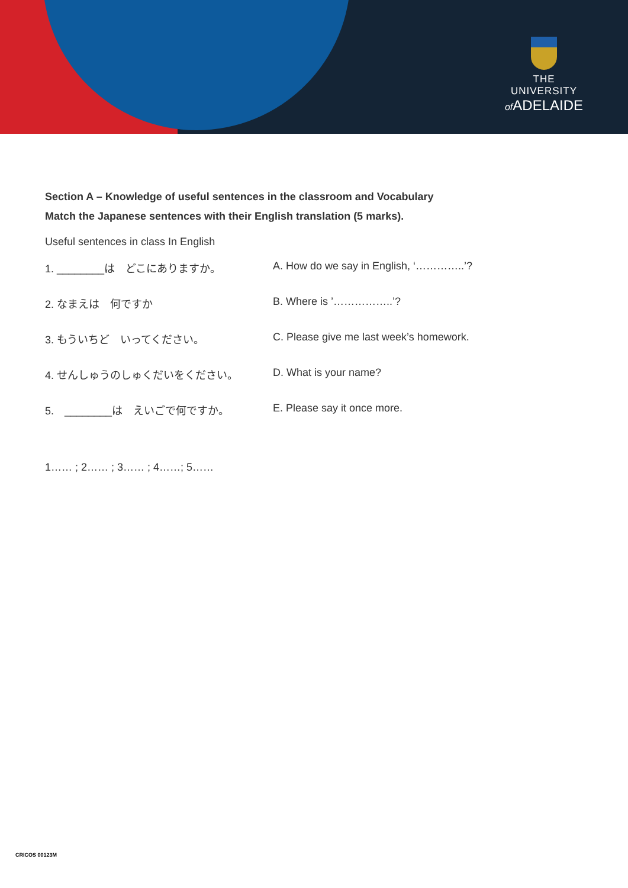THE UNIVERSITY
of ADELAIDE
Section A – Knowledge of useful sentences in the classroom and Vocabulary
Match the Japanese sentences with their English translation (5 marks).
Useful sentences in class In English
1. ________は　どこにありますか。 A. How do we say in English, ‘…………..’?
2. なまえは　何ですか B. Where is ’……………..’?
3. もういちど　いってください。 C. Please give me last week’s homework.
4. せんしゅうのしゅくだいをください。 D. What is your name?
5.　________は　えいごで何ですか。 E. Please say it once more.
1…… ; 2…… ; 3…… ; 4……; 5……
CRICOS 00123M